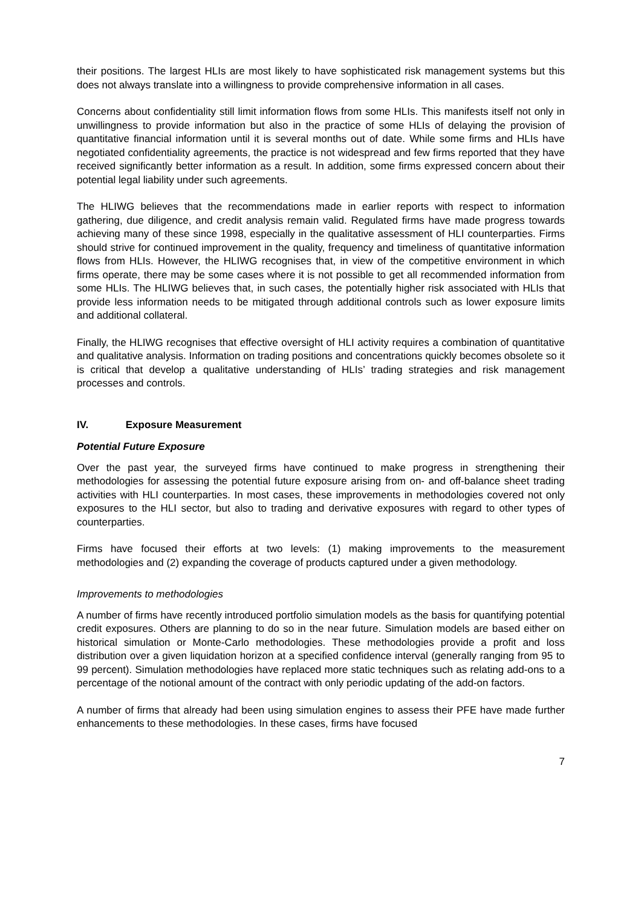their positions. The largest HLIs are most likely to have sophisticated risk management systems but this does not always translate into a willingness to provide comprehensive information in all cases.
Concerns about confidentiality still limit information flows from some HLIs. This manifests itself not only in unwillingness to provide information but also in the practice of some HLIs of delaying the provision of quantitative financial information until it is several months out of date. While some firms and HLIs have negotiated confidentiality agreements, the practice is not widespread and few firms reported that they have received significantly better information as a result. In addition, some firms expressed concern about their potential legal liability under such agreements.
The HLIWG believes that the recommendations made in earlier reports with respect to information gathering, due diligence, and credit analysis remain valid. Regulated firms have made progress towards achieving many of these since 1998, especially in the qualitative assessment of HLI counterparties. Firms should strive for continued improvement in the quality, frequency and timeliness of quantitative information flows from HLIs. However, the HLIWG recognises that, in view of the competitive environment in which firms operate, there may be some cases where it is not possible to get all recommended information from some HLIs. The HLIWG believes that, in such cases, the potentially higher risk associated with HLIs that provide less information needs to be mitigated through additional controls such as lower exposure limits and additional collateral.
Finally, the HLIWG recognises that effective oversight of HLI activity requires a combination of quantitative and qualitative analysis. Information on trading positions and concentrations quickly becomes obsolete so it is critical that develop a qualitative understanding of HLIs’ trading strategies and risk management processes and controls.
IV. Exposure Measurement
Potential Future Exposure
Over the past year, the surveyed firms have continued to make progress in strengthening their methodologies for assessing the potential future exposure arising from on- and off-balance sheet trading activities with HLI counterparties. In most cases, these improvements in methodologies covered not only exposures to the HLI sector, but also to trading and derivative exposures with regard to other types of counterparties.
Firms have focused their efforts at two levels: (1) making improvements to the measurement methodologies and (2) expanding the coverage of products captured under a given methodology.
Improvements to methodologies
A number of firms have recently introduced portfolio simulation models as the basis for quantifying potential credit exposures. Others are planning to do so in the near future. Simulation models are based either on historical simulation or Monte-Carlo methodologies. These methodologies provide a profit and loss distribution over a given liquidation horizon at a specified confidence interval (generally ranging from 95 to 99 percent). Simulation methodologies have replaced more static techniques such as relating add-ons to a percentage of the notional amount of the contract with only periodic updating of the add-on factors.
A number of firms that already had been using simulation engines to assess their PFE have made further enhancements to these methodologies. In these cases, firms have focused
7